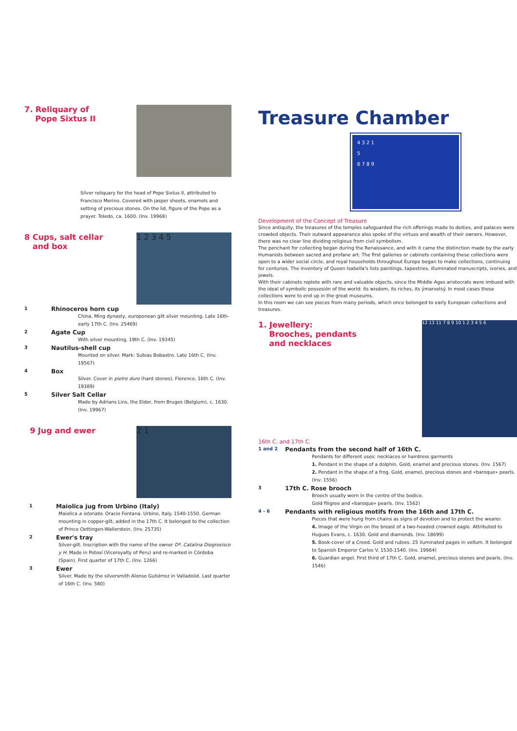7. Reliquary of
Pope Sixtus II
Silver reliquary for the head of Pope Sixtus II, attributed to Francisco Merino. Covered with jasper sheets, enamels and setting of precious stones. On the lid, figure of the Pope as a prayer. Toledo, ca. 1600. (Inv. 19968)
8 Cups, salt cellar
and box
1 2 3 4 5
1 Rhinoceros horn cup
China, Ming dynasty, europonean gilt silver mounting. Late 16th-early 17th C. (Inv. 25469)
2 Agate Cup
With silver mounting, 19th C. (Inv. 19345)
3 Nautilus-shell cup
Mounted on silver. Mark: Subias Bobastro. Late 16th C. (Inv. 19567)
4 Box
Silver. Cover in pietre dure (hard stones). Florence, 16th C. (Inv. 19389)
5 Silver Salt Cellar
Made by Adrians Lins, the Elder, from Bruges (Belgium), c. 1630. (Inv. 19967)
9 Jug and ewer
2 1
1 Maiolica jug from Urbino (Italy)
Maiolica a istoriato. Oracio Fontana. Urbino, Italy. 1540-1550. German mounting in copper-gilt, added in the 17th C. It belonged to the collection of Prince Oettingen-Wallerstein. (Inv. 25735)
2 Ewer's tray
Silver-gilt. Inscription with the name of the owner Dª. Catalina Diegrosisco y H. Made in Potosí (Viceroyalty of Peru) and re-marked in Córdoba (Spain). First quarter of 17th C. (Inv. 1266)
3 Ewer
Silver. Made by the silversmith Alonso Gutiérrez in Valladolid. Last quarter of 16th C. (Inv. 580)
Treasure Chamber
4 3 2 1
5
6 7 8 9
Development of the Concept of Treasure
Since antiquity, the treasures of the temples safeguarded the rich offerings made to deities, and palaces were crowded objects. Their outward appearance also spoke of the virtues and wealth of their owners. However, there was no clear line dividing religious from civil symbolism.
The penchant for collecting began during the Renaissance, and with it came the distinction made by the early Humanists between sacred and profane art. The first galleries or cabinets containing these collections were open to a wider social circle, and royal households throughout Europe began to make collections, continuing for centuries. The inventory of Queen Isabella's lists paintings, tapestries, illuminated manuscripts, ivories, and jewels.
With their cabinets replete with rare and valuable objects, since the Middle Ages aristocrats were imbued with the ideal of symbolic possesión of the world: its wisdom, its riches, its ýmarvelsý. In most cases these collections were to end up in the great museums.
In this room we can see pieces from many periods, which once belonged to early European collections and treasures.
1. Jewellery:
Brooches, pendants
and necklaces
12 13 11 7 8 9 10 1 2 3 4 5 6
16th C. and 17th C.
1 and 2 Pendants from the second half of 16th C.
Pendants for different uses: necklaces or hairdress garments
1. Pendant in the shape of a dolphin. Gold, enamel and precious stones. (Inv. 1567)
2. Pendant in the shape of a frog. Gold, enamel, precious stones and «baroque» pearls. (Inv. 1556)
3 17th C. Rose brooch
Brooch usually worn in the centre of the bodice.
Gold filigree and «baroque» pearls. (Inv. 1562)
4 - 6 Pendants with religious motifs from the 16th and 17th C.
Pieces that were hung from chains as signs of devotion and to protect the wearer.
4. Image of the Virgin on the breast of a two-headed crowned eagle. Attributed to Hugues Evans, c. 1630. Gold and diamonds. (Inv. 18699)
5. Book-cover of a Creed. Gold and rubies. 25 iluminated pages in vellum. It belonged to Spanish Emperor Carlos V. 1530-1540. (Inv. 19964)
6. Guardian angel. First third of 17th C. Gold, enamel, precious stones and pearls. (Inv. 1546)